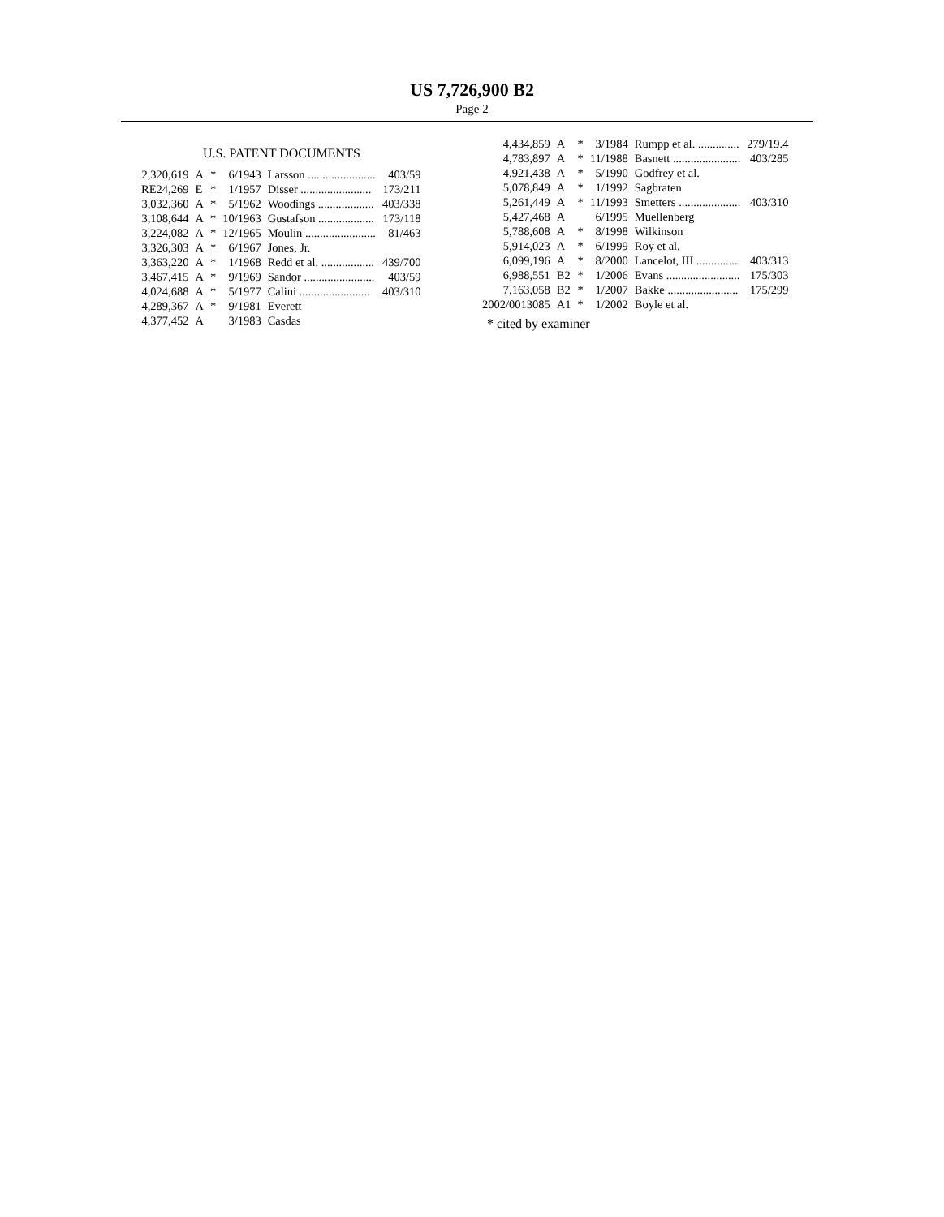US 7,726,900 B2
Page 2
U.S. PATENT DOCUMENTS
| 2,320,619 | A | * | 6/1943 | Larsson ....................... | 403/59 |
| RE24,269 | E | * | 1/1957 | Disser ........................ | 173/211 |
| 3,032,360 | A | * | 5/1962 | Woodings ................... | 403/338 |
| 3,108,644 | A | * | 10/1963 | Gustafson ................... | 173/118 |
| 3,224,082 | A | * | 12/1965 | Moulin ........................ | 81/463 |
| 3,326,303 | A | * | 6/1967 | Jones, Jr. | |
| 3,363,220 | A | * | 1/1968 | Redd et al. .................. | 439/700 |
| 3,467,415 | A | * | 9/1969 | Sandor ........................ | 403/59 |
| 4,024,688 | A | * | 5/1977 | Calini ........................ | 403/310 |
| 4,289,367 | A | * | 9/1981 | Everett | |
| 4,377,452 | A | | 3/1983 | Casdas | |
| 4,434,859 | A | * | 3/1984 | Rumpp et al. .............. | 279/19.4 |
| 4,783,897 | A | * | 11/1988 | Basnett ....................... | 403/285 |
| 4,921,438 | A | * | 5/1990 | Godfrey et al. | |
| 5,078,849 | A | * | 1/1992 | Sagbraten | |
| 5,261,449 | A | * | 11/1993 | Smetters ..................... | 403/310 |
| 5,427,468 | A | | 6/1995 | Muellenberg | |
| 5,788,608 | A | * | 8/1998 | Wilkinson | |
| 5,914,023 | A | * | 6/1999 | Roy et al. | |
| 6,099,196 | A | * | 8/2000 | Lancelot, III ............... | 403/313 |
| 6,988,551 | B2 | * | 1/2006 | Evans ......................... | 175/303 |
| 7,163,058 | B2 | * | 1/2007 | Bakke ........................ | 175/299 |
| 2002/0013085 | A1 | * | 1/2002 | Boyle et al. | |
* cited by examiner